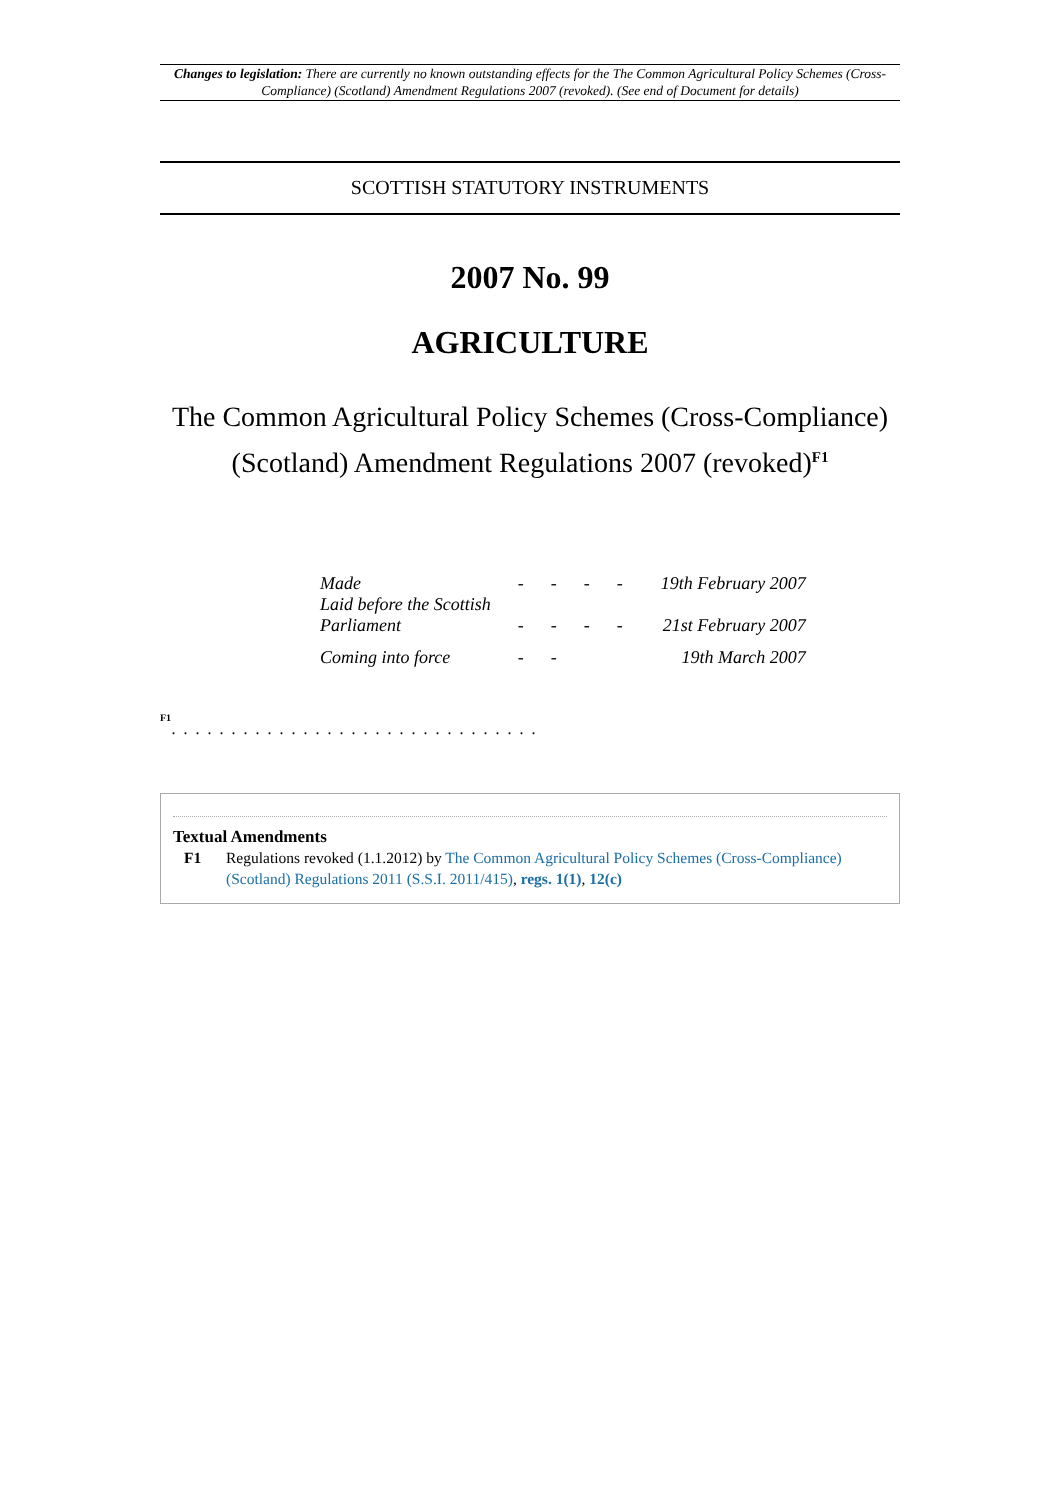Changes to legislation: There are currently no known outstanding effects for the The Common Agricultural Policy Schemes (Cross-Compliance) (Scotland) Amendment Regulations 2007 (revoked). (See end of Document for details)
SCOTTISH STATUTORY INSTRUMENTS
2007 No. 99
AGRICULTURE
The Common Agricultural Policy Schemes (Cross-Compliance) (Scotland) Amendment Regulations 2007 (revoked)<sup>F1</sup>
| Made | - - - - | 19th February 2007 |
| Laid before the Scottish Parliament | - - - - | 21st February 2007 |
| Coming into force | - - | 19th March 2007 |
F1
. . . . . . . . . . . . . . . . . . . . . . . . . . . . . . .
Textual Amendments
F1 Regulations revoked (1.1.2012) by The Common Agricultural Policy Schemes (Cross-Compliance) (Scotland) Regulations 2011 (S.S.I. 2011/415), regs. 1(1), 12(c)